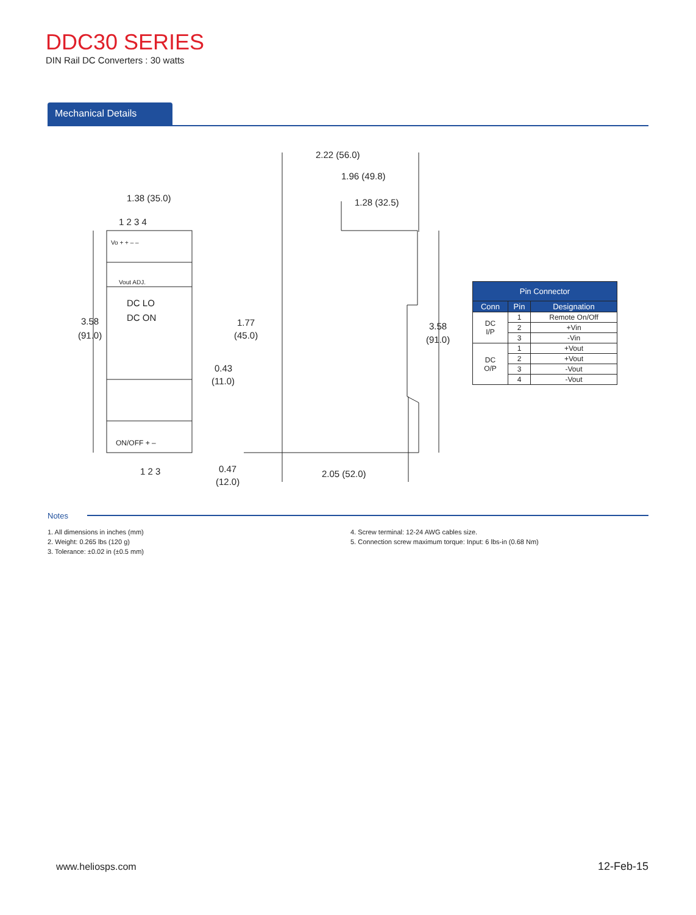DDC30 SERIES
DIN Rail DC Converters : 30 watts
Mechanical Details
1.38 (35.0)
1 2 3 4
Vo + + – –
Vout ADJ.
DC LO
DC ON
ON/OFF + –
1 2 3
3.58
(91.0)
2.22 (56.0)
1.96 (49.8)
1.28 (32.5)
1.77
(45.0)
0.43
(11.0)
0.47
(12.0)
2.05 (52.0)
3.58
(91.0)
| Pin Connector | | |
| --- | --- | --- |
| Conn | Pin | Designation |
| DC I/P | 1 | Remote On/Off |
| | 2 | +Vin |
| | 3 | -Vin |
| DC O/P | 1 | +Vout |
| | 2 | +Vout |
| | 3 | -Vout |
| | 4 | -Vout |
Notes
1. All dimensions in inches (mm)
2. Weight: 0.265 lbs (120 g)
3. Tolerance: ±0.02 in (±0.5 mm)
4. Screw terminal: 12-24 AWG cables size.
5. Connection screw maximum torque: Input: 6 lbs-in (0.68 Nm)
www.heliosps.com 12-Feb-15